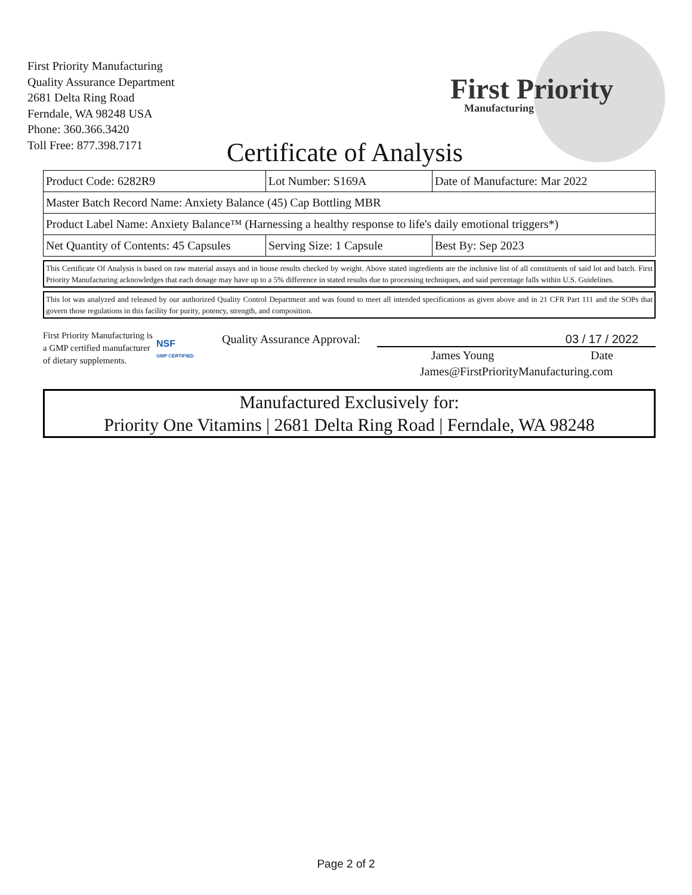First Priority Manufacturing
Quality Assurance Department
2681 Delta Ring Road
Ferndale, WA 98248 USA
Phone: 360.366.3420
Toll Free: 877.398.7171
First Priority
Manufacturing
Certificate of Analysis
| Product Code: 6282R9 | Lot Number: S169A | Date of Manufacture: Mar 2022 |
| Master Batch Record Name: Anxiety Balance (45) Cap Bottling MBR | | |
| Product Label Name: Anxiety Balance™ (Harnessing a healthy response to life's daily emotional triggers*) | | |
| Net Quantity of Contents: 45 Capsules | Serving Size: 1 Capsule | Best By: Sep 2023 |
This Certificate Of Analysis is based on raw material assays and in house results checked by weight. Above stated ingredients are the inclusive list of all constituents of said lot and batch. First Priority Manufacturing acknowledges that each dosage may have up to a 5% difference in stated results due to processing techniques, and said percentage falls within U.S. Guidelines.
This lot was analyzed and released by our authorized Quality Control Department and was found to meet all intended specifications as given above and in 21 CFR Part 111 and the SOPs that govern those regulations in this facility for purity, potency, strength, and composition.
First Priority Manufacturing is a GMP certified manufacturer of dietary supplements.
NSF
GMP CERTIFIED
Quality Assurance Approval:
03 / 17 / 2022
James Young Date
James@FirstPriorityManufacturing.com
Manufactured Exclusively for:
Priority One Vitamins | 2681 Delta Ring Road | Ferndale, WA 98248
Page 2 of 2